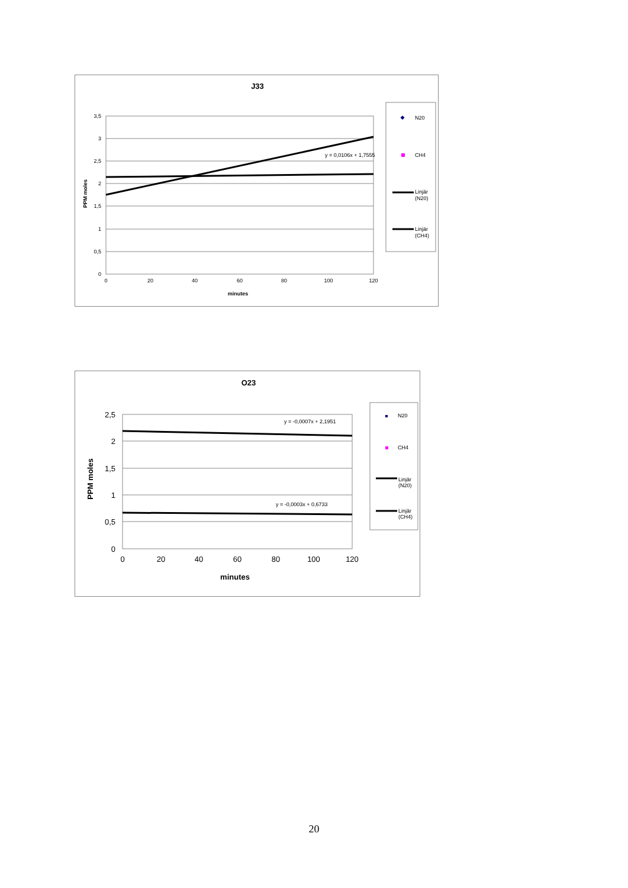J33
3,5
3
2,5
2
1,5
1
0,5
0
0
20
40
60
80
100
120
minutes
PPM moles
y = 0,0106x + 1,7555
N20
CH4
Linjär
(N20)
Linjär
(CH4)
O23
2,5
2
1,5
1
0,5
0
0
20
40
60
80
100
120
minutes
PPM moles
y = -0,0007x + 2,1951
y = -0,0003x + 0,6733
N20
CH4
Linjär
(N20)
Linjär
(CH4)
20